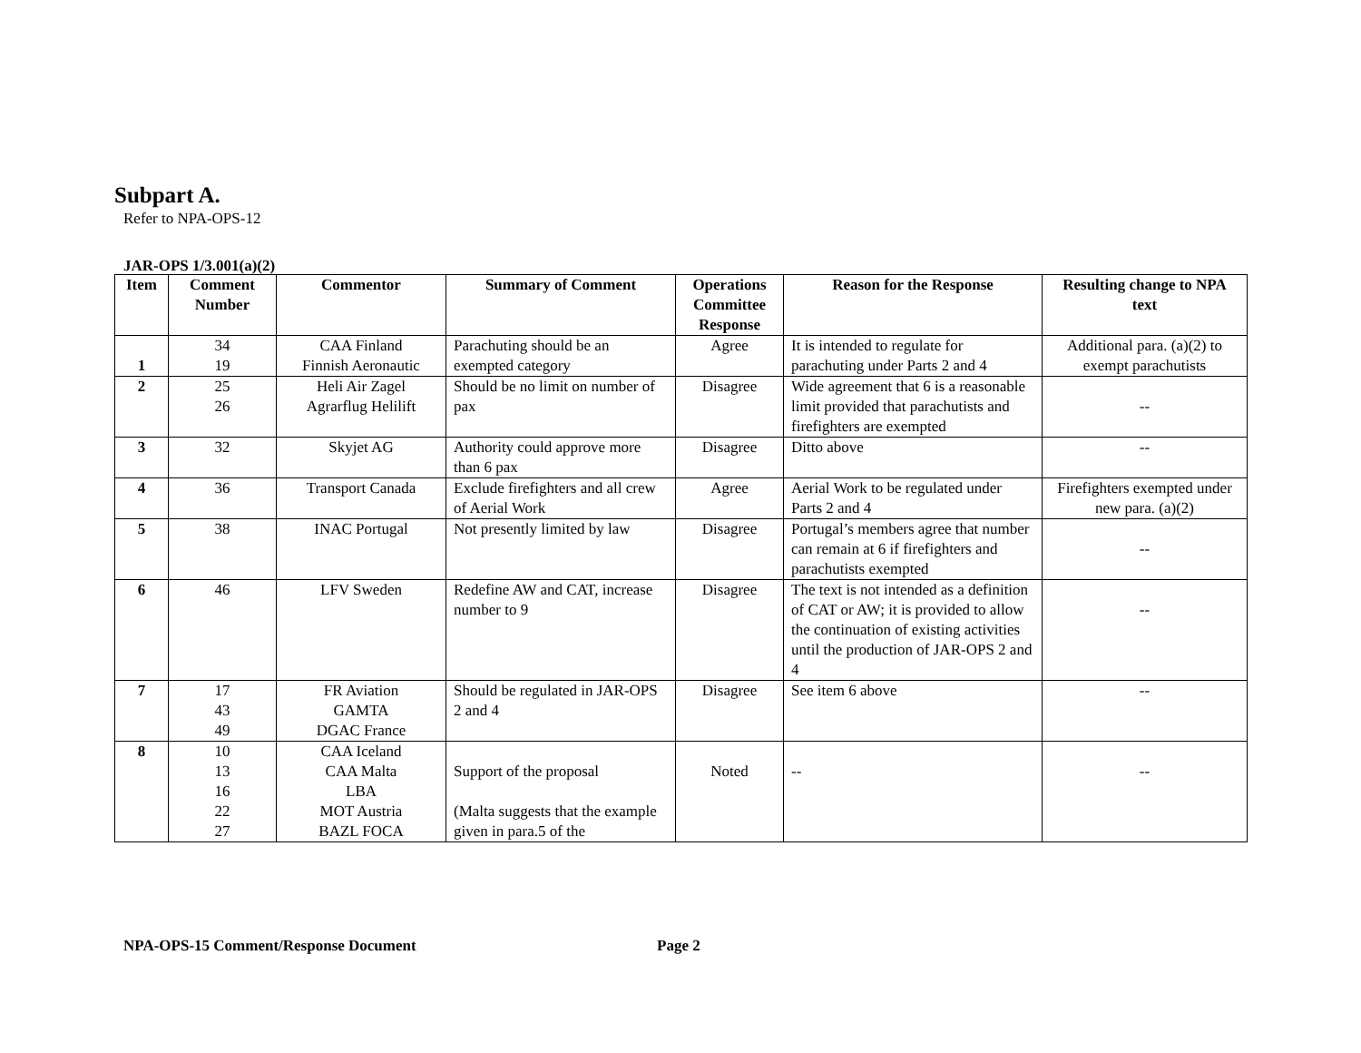Subpart A.
Refer to NPA-OPS-12
JAR-OPS 1/3.001(a)(2)
| Item | Comment Number | Commentor | Summary of Comment | Operations Committee Response | Reason for the Response | Resulting change to NPA text |
| --- | --- | --- | --- | --- | --- | --- |
| 1 | 34 19 | CAA Finland Finnish Aeronautic | Parachuting should be an exempted category | Agree | It is intended to regulate for parachuting under Parts 2 and 4 | Additional para. (a)(2) to exempt parachutists |
| 2 | 25 26 | Heli Air Zagel Agrarflug Helilift | Should be no limit on number of pax | Disagree | Wide agreement that 6 is a reasonable limit provided that parachutists and firefighters are exempted | -- |
| 3 | 32 | Skyjet AG | Authority could approve more than 6 pax | Disagree | Ditto above | -- |
| 4 | 36 | Transport Canada | Exclude firefighters and all crew of Aerial Work | Agree | Aerial Work to be regulated under Parts 2 and 4 | Firefighters exempted under new para. (a)(2) |
| 5 | 38 | INAC Portugal | Not presently limited by law | Disagree | Portugal’s members agree that number can remain at 6 if firefighters and parachutists exempted | -- |
| 6 | 46 | LFV Sweden | Redefine AW and CAT, increase number to 9 | Disagree | The text is not intended as a definition of CAT or AW; it is provided to allow the continuation of existing activities until the production of JAR-OPS 2 and 4 | -- |
| 7 | 17 43 49 | FR Aviation GAMTA DGAC France | Should be regulated in JAR-OPS 2 and 4 | Disagree | See item 6 above | -- |
| 8 | 10 13 16 22 27 | CAA Iceland CAA Malta LBA MOT Austria BAZL FOCA | Support of the proposal (Malta suggests that the example given in para.5 of the | Noted | -- | -- |
NPA-OPS-15 Comment/Response Document Page 2